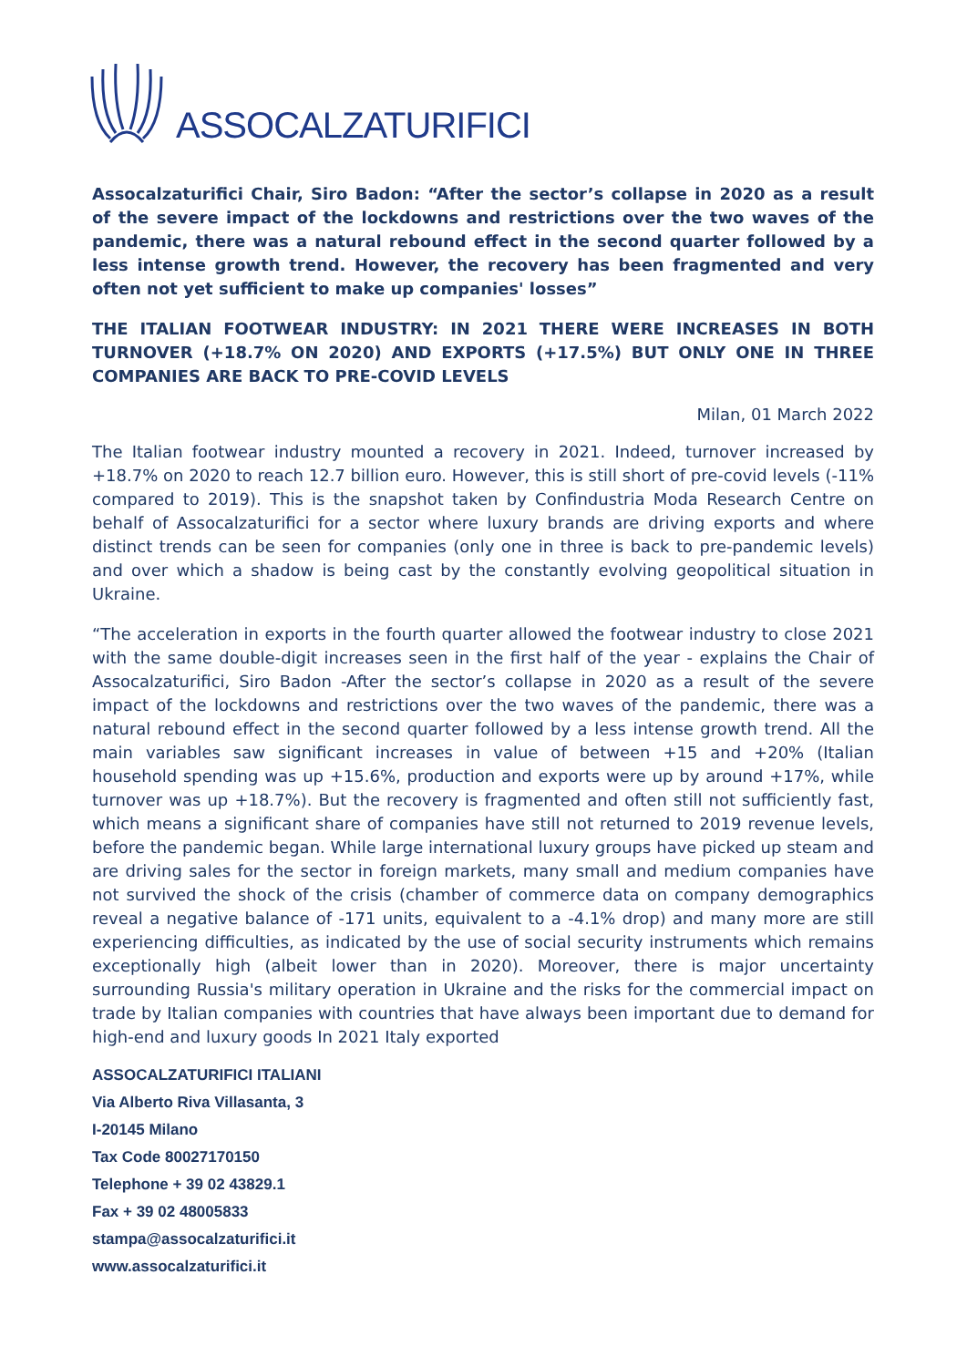ASSOCALZATURIFICI
Assocalzaturifici Chair, Siro Badon: “After the sector’s collapse in 2020 as a result of the severe impact of the lockdowns and restrictions over the two waves of the pandemic, there was a natural rebound effect in the second quarter followed by a less intense growth trend. However, the recovery has been fragmented and very often not yet sufficient to make up companies' losses”
THE ITALIAN FOOTWEAR INDUSTRY: IN 2021 THERE WERE INCREASES IN BOTH TURNOVER (+18.7% ON 2020) AND EXPORTS (+17.5%) BUT ONLY ONE IN THREE COMPANIES ARE BACK TO PRE-COVID LEVELS
Milan, 01 March 2022
The Italian footwear industry mounted a recovery in 2021. Indeed, turnover increased by +18.7% on 2020 to reach 12.7 billion euro. However, this is still short of pre-covid levels (-11% compared to 2019). This is the snapshot taken by Confindustria Moda Research Centre on behalf of Assocalzaturifici for a sector where luxury brands are driving exports and where distinct trends can be seen for companies (only one in three is back to pre-pandemic levels) and over which a shadow is being cast by the constantly evolving geopolitical situation in Ukraine.
“The acceleration in exports in the fourth quarter allowed the footwear industry to close 2021 with the same double-digit increases seen in the first half of the year - explains the Chair of Assocalzaturifici, Siro Badon -After the sector’s collapse in 2020 as a result of the severe impact of the lockdowns and restrictions over the two waves of the pandemic, there was a natural rebound effect in the second quarter followed by a less intense growth trend. All the main variables saw significant increases in value of between +15 and +20% (Italian household spending was up +15.6%, production and exports were up by around +17%, while turnover was up +18.7%). But the recovery is fragmented and often still not sufficiently fast, which means a significant share of companies have still not returned to 2019 revenue levels, before the pandemic began. While large international luxury groups have picked up steam and are driving sales for the sector in foreign markets, many small and medium companies have not survived the shock of the crisis (chamber of commerce data on company demographics reveal a negative balance of -171 units, equivalent to a -4.1% drop) and many more are still experiencing difficulties, as indicated by the use of social security instruments which remains exceptionally high (albeit lower than in 2020). Moreover, there is major uncertainty surrounding Russia's military operation in Ukraine and the risks for the commercial impact on trade by Italian companies with countries that have always been important due to demand for high-end and luxury goods In 2021 Italy exported
ASSOCALZATURIFICI ITALIANI
Via Alberto Riva Villasanta, 3
I-20145 Milano
Tax Code 80027170150
Telephone + 39 02 43829.1
Fax + 39 02 48005833
stampa@assocalzaturifici.it
www.assocalzaturifici.it